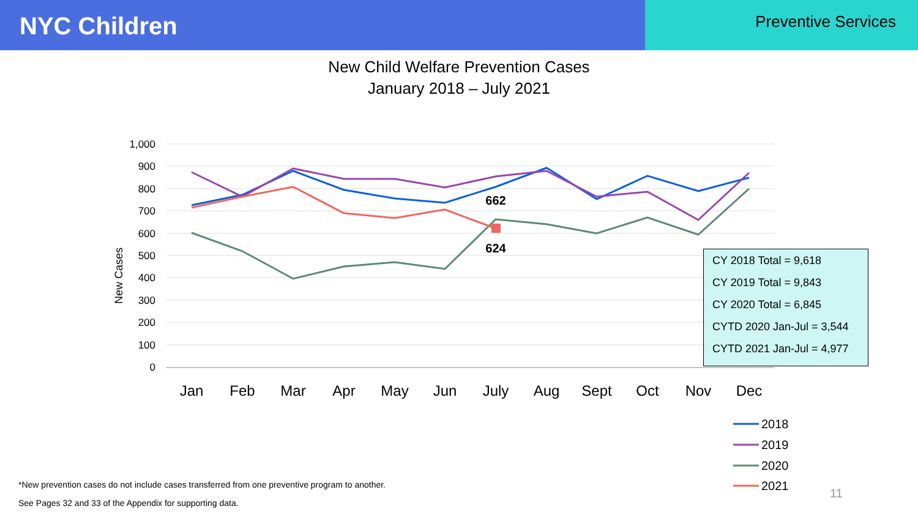NYC Children
Preventive Services
New Child Welfare Prevention Cases
January 2018 – July 2021
1,000
900
800
700
600
500
400
300
200
100
0
New Cases
Jan
Feb
Mar
Apr
May
Jun
July
Aug
Sept
Oct
Nov
Dec
662
624
2018
2019
2020
2021
11
CY 2018 Total = 9,618
CY 2019 Total = 9,843
CY 2020 Total = 6,845
CYTD 2020 Jan-Jul = 3,544
CYTD 2021 Jan-Jul = 4,977
*New prevention cases do not include cases transferred from one preventive program to another.
See Pages 32 and 33 of the Appendix for supporting data.